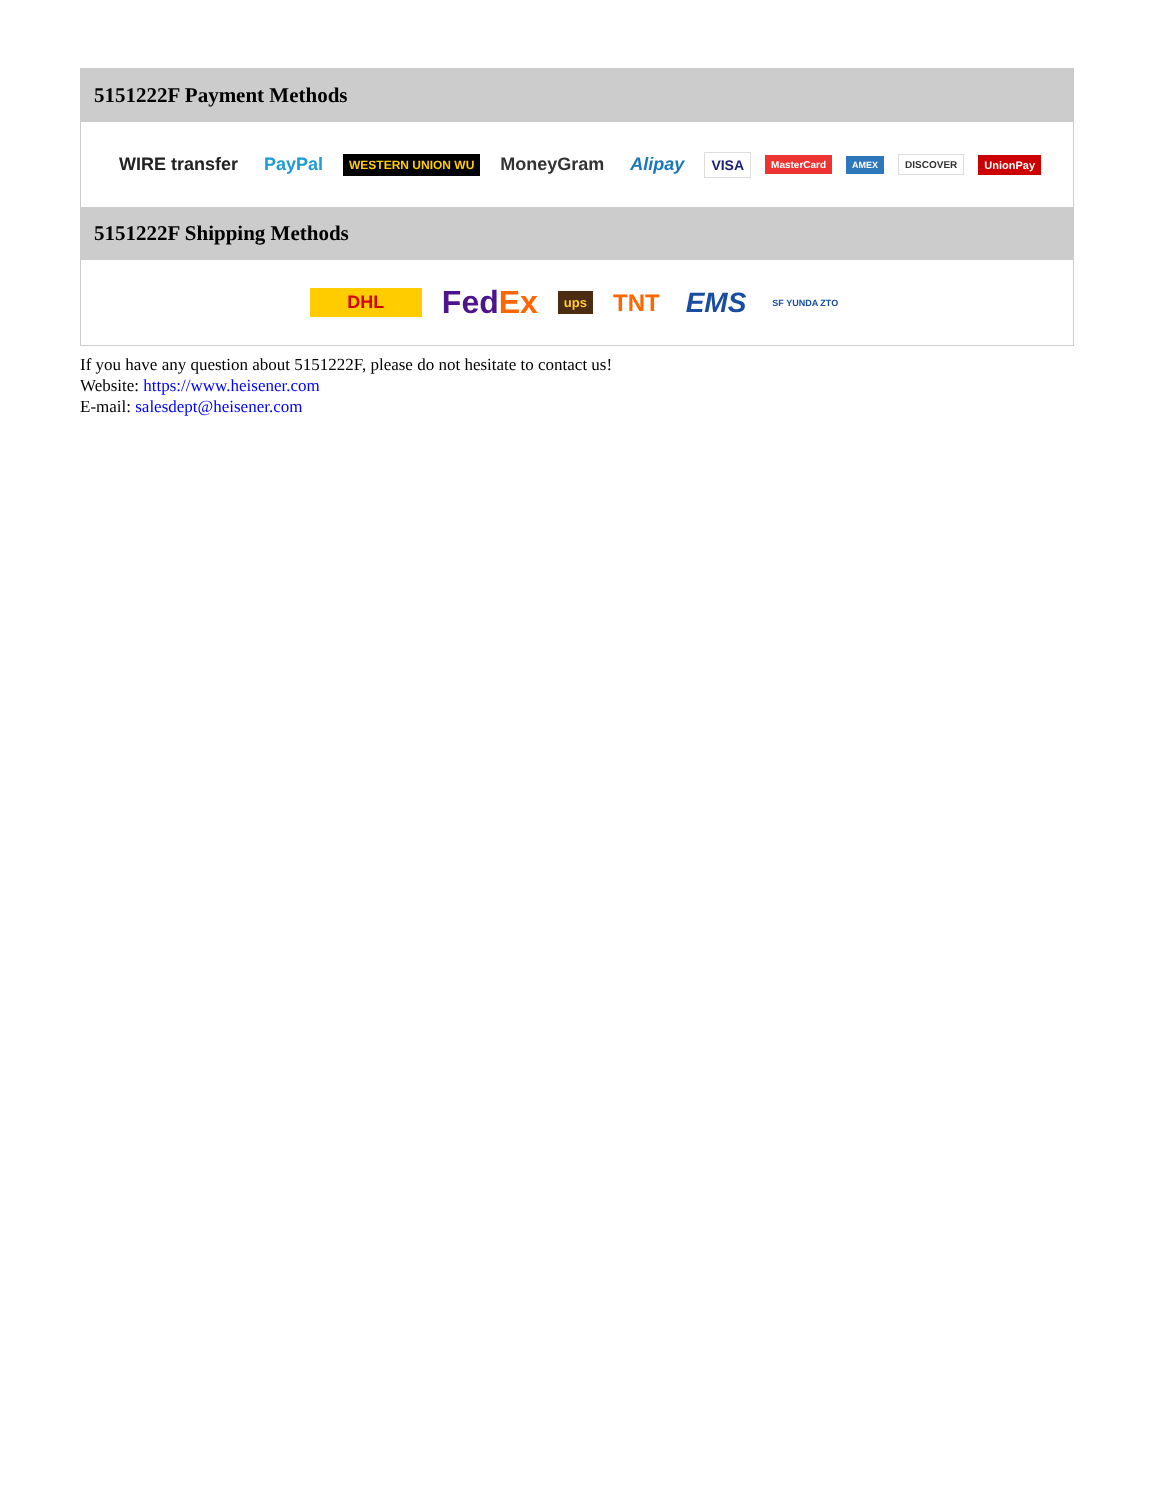5151222F Payment Methods
WIRE transfer PayPal WESTERN UNION WU MoneyGram Alipay VISA MasterCard AMEX DISCOVER UnionPay
5151222F Shipping Methods
DHL FedEx ups TNT EMS SF YUNDA ZTO
If you have any question about 5151222F, please do not hesitate to contact us!
Website: https://www.heisener.com
E-mail: salesdept@heisener.com